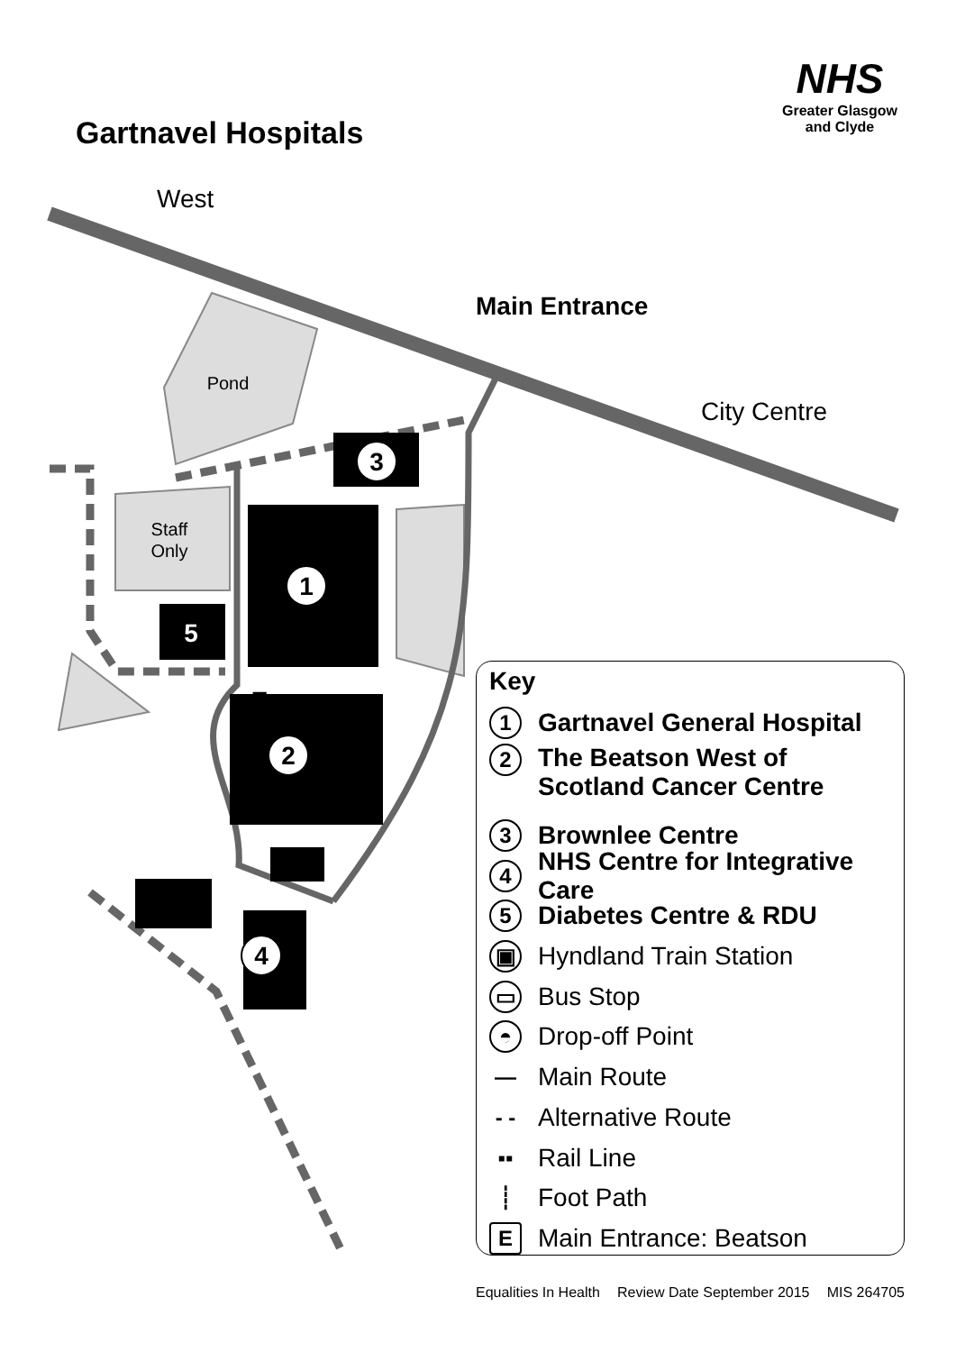Gartnavel Hospitals
NHS
Greater Glasgow
and Clyde
1
2
3
4
5
E
Pond
Staff
Only
West
Main Entrance
City Centre
Key
1 Gartnavel General Hospital
2 The Beatson West of
Scotland Cancer Centre
3 Brownlee Centre
4 NHS Centre for Integrative Care
5 Diabetes Centre & RDU
▣ Hyndland Train Station
▭ Bus Stop
◓ Drop-off Point
— Main Route
- - Alternative Route
▪▪ Rail Line
┊ Foot Path
E Main Entrance: Beatson
Equalities In Health Review Date September 2015 MIS 264705